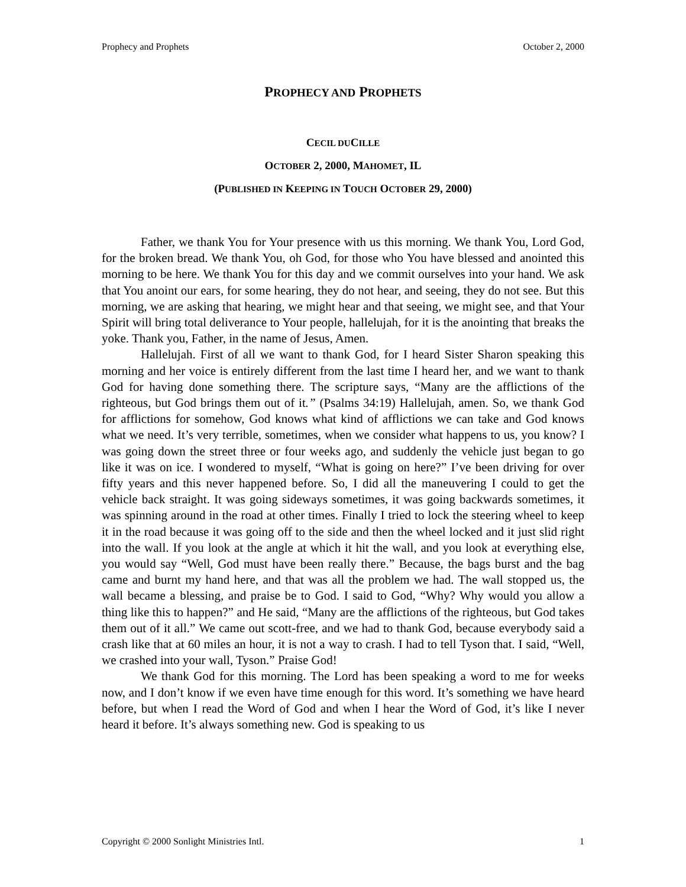Prophecy and Prophets October 2, 2000
PROPHECY AND PROPHETS
CECIL DUCILLE
OCTOBER 2, 2000, MAHOMET, IL
(PUBLISHED IN KEEPING IN TOUCH OCTOBER 29, 2000)
Father, we thank You for Your presence with us this morning. We thank You, Lord God, for the broken bread. We thank You, oh God, for those who You have blessed and anointed this morning to be here. We thank You for this day and we commit ourselves into your hand. We ask that You anoint our ears, for some hearing, they do not hear, and seeing, they do not see. But this morning, we are asking that hearing, we might hear and that seeing, we might see, and that Your Spirit will bring total deliverance to Your people, hallelujah, for it is the anointing that breaks the yoke. Thank you, Father, in the name of Jesus, Amen.
Hallelujah. First of all we want to thank God, for I heard Sister Sharon speaking this morning and her voice is entirely different from the last time I heard her, and we want to thank God for having done something there. The scripture says, “Many are the afflictions of the righteous, but God brings them out of it.” (Psalms 34:19) Hallelujah, amen. So, we thank God for afflictions for somehow, God knows what kind of afflictions we can take and God knows what we need. It’s very terrible, sometimes, when we consider what happens to us, you know? I was going down the street three or four weeks ago, and suddenly the vehicle just began to go like it was on ice. I wondered to myself, “What is going on here?” I’ve been driving for over fifty years and this never happened before. So, I did all the maneuvering I could to get the vehicle back straight. It was going sideways sometimes, it was going backwards sometimes, it was spinning around in the road at other times. Finally I tried to lock the steering wheel to keep it in the road because it was going off to the side and then the wheel locked and it just slid right into the wall. If you look at the angle at which it hit the wall, and you look at everything else, you would say “Well, God must have been really there.” Because, the bags burst and the bag came and burnt my hand here, and that was all the problem we had. The wall stopped us, the wall became a blessing, and praise be to God. I said to God, “Why? Why would you allow a thing like this to happen?” and He said, “Many are the afflictions of the righteous, but God takes them out of it all.” We came out scott-free, and we had to thank God, because everybody said a crash like that at 60 miles an hour, it is not a way to crash. I had to tell Tyson that. I said, “Well, we crashed into your wall, Tyson.” Praise God!
We thank God for this morning. The Lord has been speaking a word to me for weeks now, and I don’t know if we even have time enough for this word. It’s something we have heard before, but when I read the Word of God and when I hear the Word of God, it’s like I never heard it before. It’s always something new. God is speaking to us
Copyright © 2000 Sonlight Ministries Intl. 1